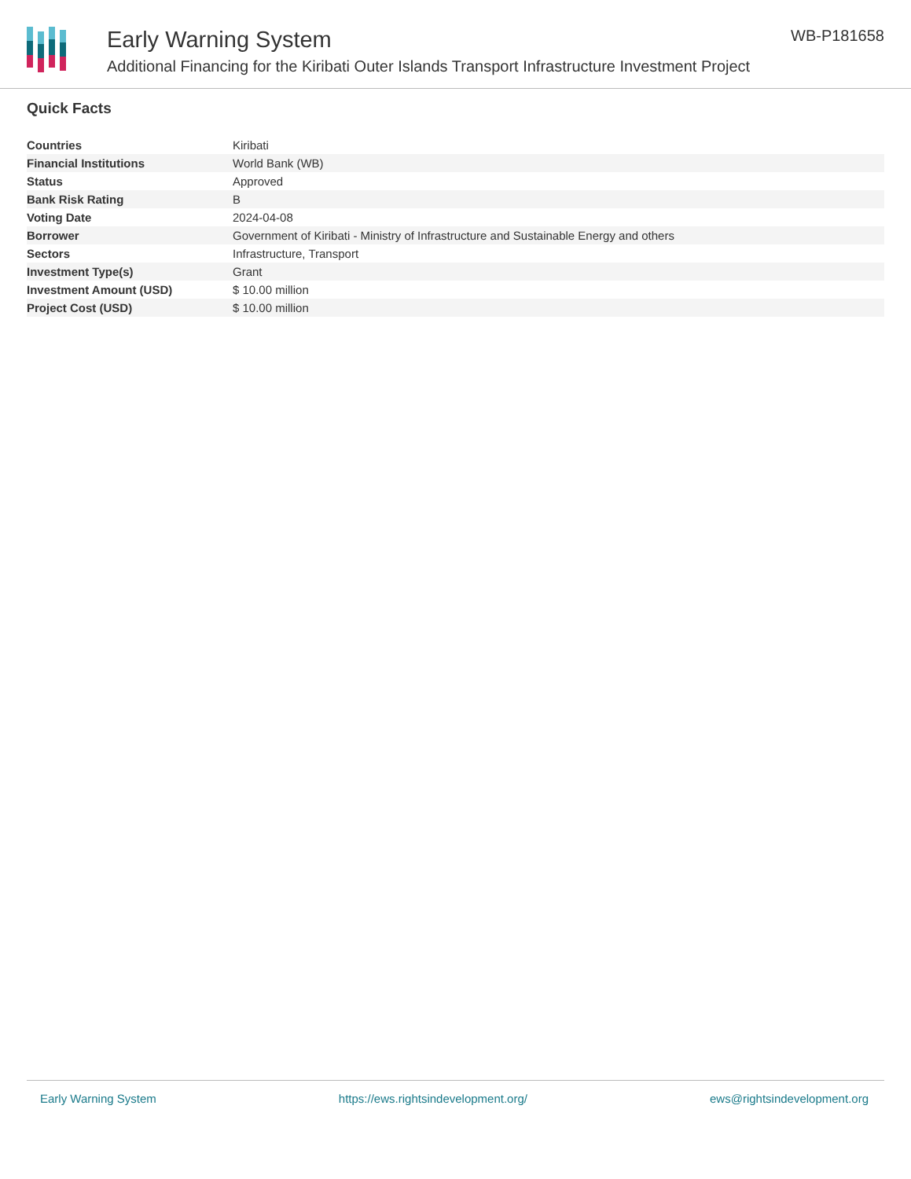Early Warning System
Additional Financing for the Kiribati Outer Islands Transport Infrastructure Investment Project
WB-P181658
Quick Facts
| Countries | Kiribati |
| Financial Institutions | World Bank (WB) |
| Status | Approved |
| Bank Risk Rating | B |
| Voting Date | 2024-04-08 |
| Borrower | Government of Kiribati - Ministry of Infrastructure and Sustainable Energy and others |
| Sectors | Infrastructure, Transport |
| Investment Type(s) | Grant |
| Investment Amount (USD) | $ 10.00 million |
| Project Cost (USD) | $ 10.00 million |
Early Warning System https://ews.rightsindevelopment.org/ ews@rightsindevelopment.org